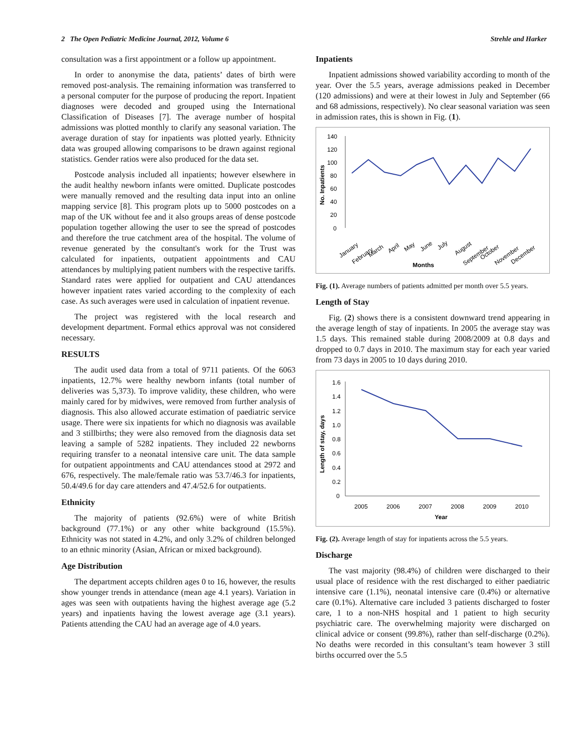2 The Open Pediatric Medicine Journal, 2012, Volume 6 Strehle and Harker
consultation was a first appointment or a follow up appointment.
In order to anonymise the data, patients’ dates of birth were removed post-analysis. The remaining information was transferred to a personal computer for the purpose of producing the report. Inpatient diagnoses were decoded and grouped using the International Classification of Diseases [7]. The average number of hospital admissions was plotted monthly to clarify any seasonal variation. The average duration of stay for inpatients was plotted yearly. Ethnicity data was grouped allowing comparisons to be drawn against regional statistics. Gender ratios were also produced for the data set.
Postcode analysis included all inpatients; however elsewhere in the audit healthy newborn infants were omitted. Duplicate postcodes were manually removed and the resulting data input into an online mapping service [8]. This program plots up to 5000 postcodes on a map of the UK without fee and it also groups areas of dense postcode population together allowing the user to see the spread of postcodes and therefore the true catchment area of the hospital. The volume of revenue generated by the consultant's work for the Trust was calculated for inpatients, outpatient appointments and CAU attendances by multiplying patient numbers with the respective tariffs. Standard rates were applied for outpatient and CAU attendances however inpatient rates varied according to the complexity of each case. As such averages were used in calculation of inpatient revenue.
The project was registered with the local research and development department. Formal ethics approval was not considered necessary.
RESULTS
The audit used data from a total of 9711 patients. Of the 6063 inpatients, 12.7% were healthy newborn infants (total number of deliveries was 5,373). To improve validity, these children, who were mainly cared for by midwives, were removed from further analysis of diagnosis. This also allowed accurate estimation of paediatric service usage. There were six inpatients for which no diagnosis was available and 3 stillbirths; they were also removed from the diagnosis data set leaving a sample of 5282 inpatients. They included 22 newborns requiring transfer to a neonatal intensive care unit. The data sample for outpatient appointments and CAU attendances stood at 2972 and 676, respectively. The male/female ratio was 53.7/46.3 for inpatients, 50.4/49.6 for day care attenders and 47.4/52.6 for outpatients.
Ethnicity
The majority of patients (92.6%) were of white British background (77.1%) or any other white background (15.5%). Ethnicity was not stated in 4.2%, and only 3.2% of children belonged to an ethnic minority (Asian, African or mixed background).
Age Distribution
The department accepts children ages 0 to 16, however, the results show younger trends in attendance (mean age 4.1 years). Variation in ages was seen with outpatients having the highest average age (5.2 years) and inpatients having the lowest average age (3.1 years). Patients attending the CAU had an average age of 4.0 years.
Inpatients
Inpatient admissions showed variability according to month of the year. Over the 5.5 years, average admissions peaked in December (120 admissions) and were at their lowest in July and September (66 and 68 admissions, respectively). No clear seasonal variation was seen in admission rates, this is shown in Fig. (1).
No. Inpatients
140
120
100
80
60
40
20
0
January
February
March
April
May
June
July
August
September
October
November
December
Months
Fig. (1). Average numbers of patients admitted per month over 5.5 years.
Length of Stay
Fig. (2) shows there is a consistent downward trend appearing in the average length of stay of inpatients. In 2005 the average stay was 1.5 days. This remained stable during 2008/2009 at 0.8 days and dropped to 0.7 days in 2010. The maximum stay for each year varied from 73 days in 2005 to 10 days during 2010.
Length of stay, days
1.6
1.4
1.2
1.0
0.8
0.6
0.4
0.2
0
2005
2006
2007
2008
2009
2010
Year
Fig. (2). Average length of stay for inpatients across the 5.5 years.
Discharge
The vast majority (98.4%) of children were discharged to their usual place of residence with the rest discharged to either paediatric intensive care (1.1%), neonatal intensive care (0.4%) or alternative care (0.1%). Alternative care included 3 patients discharged to foster care, 1 to a non-NHS hospital and 1 patient to high security psychiatric care. The overwhelming majority were discharged on clinical advice or consent (99.8%), rather than self-discharge (0.2%). No deaths were recorded in this consultant’s team however 3 still births occurred over the 5.5